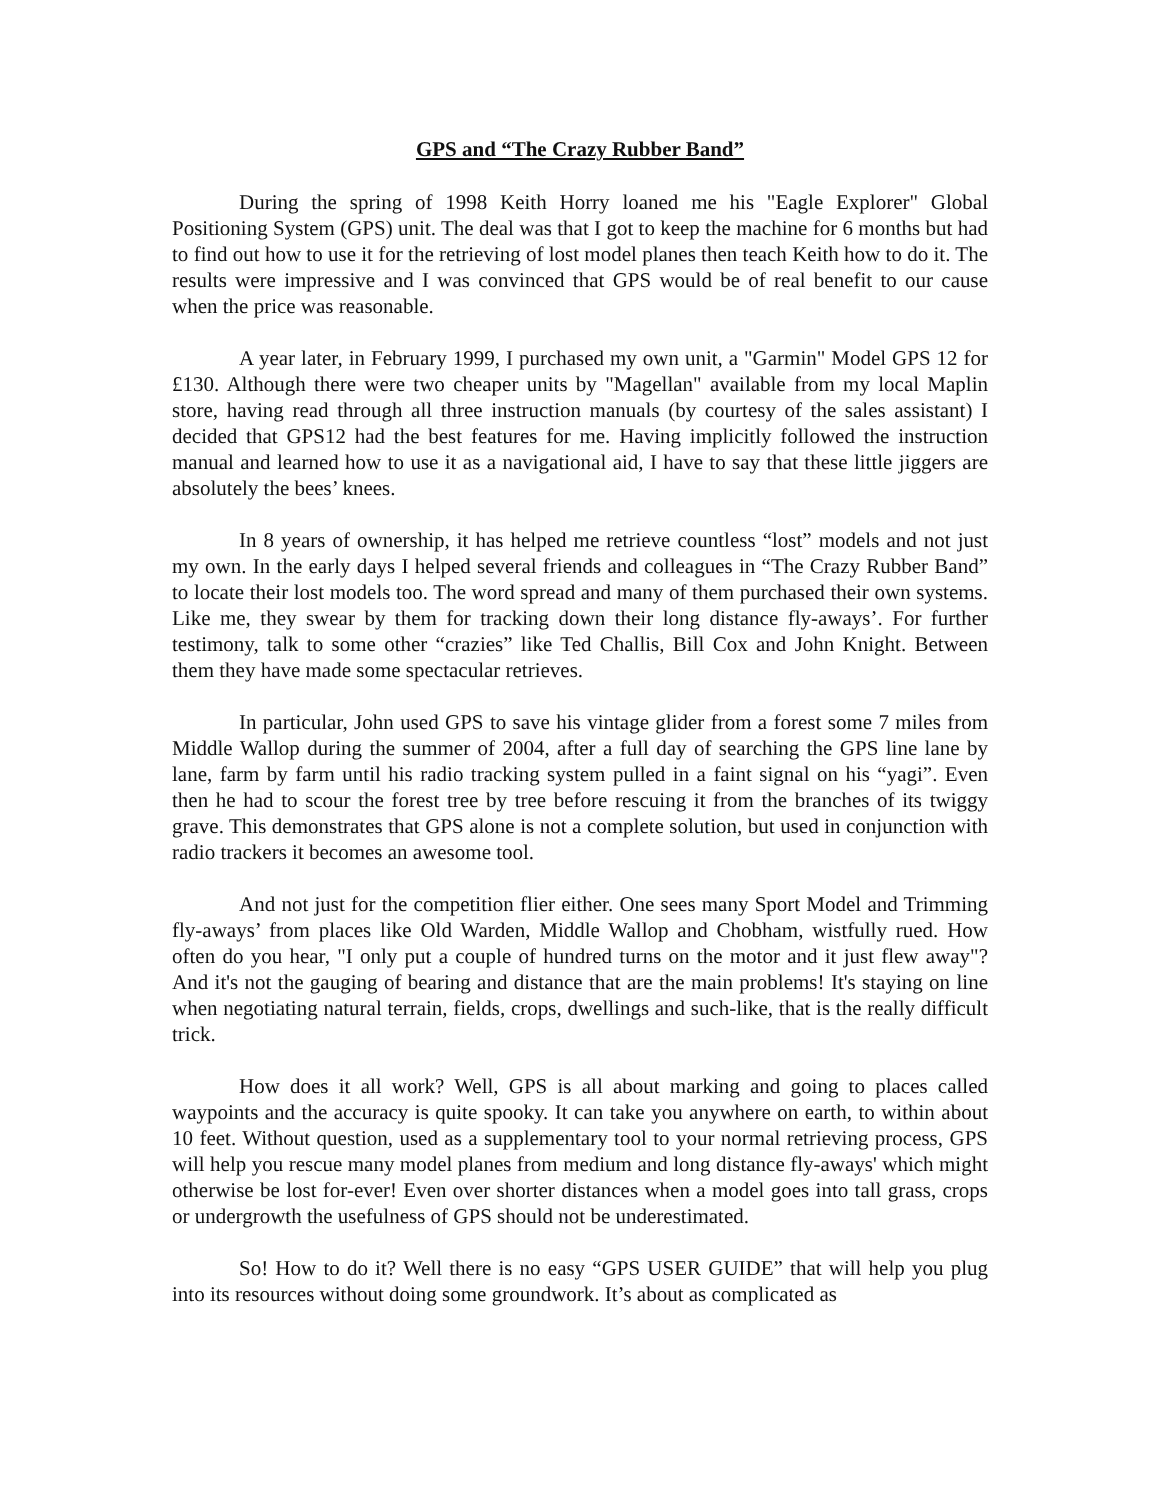GPS and “The Crazy Rubber Band”
During the spring of 1998 Keith Horry loaned me his "Eagle Explorer" Global Positioning System (GPS) unit. The deal was that I got to keep the machine for 6 months but had to find out how to use it for the retrieving of lost model planes then teach Keith how to do it. The results were impressive and I was convinced that GPS would be of real benefit to our cause when the price was reasonable.
A year later, in February 1999, I purchased my own unit, a "Garmin" Model GPS 12 for £130. Although there were two cheaper units by "Magellan" available from my local Maplin store, having read through all three instruction manuals (by courtesy of the sales assistant) I decided that GPS12 had the best features for me. Having implicitly followed the instruction manual and learned how to use it as a navigational aid, I have to say that these little jiggers are absolutely the bees’ knees.
In 8 years of ownership, it has helped me retrieve countless “lost” models and not just my own. In the early days I helped several friends and colleagues in “The Crazy Rubber Band” to locate their lost models too. The word spread and many of them purchased their own systems. Like me, they swear by them for tracking down their long distance fly-aways’. For further testimony, talk to some other “crazies” like Ted Challis, Bill Cox and John Knight. Between them they have made some spectacular retrieves.
In particular, John used GPS to save his vintage glider from a forest some 7 miles from Middle Wallop during the summer of 2004, after a full day of searching the GPS line lane by lane, farm by farm until his radio tracking system pulled in a faint signal on his “yagi”. Even then he had to scour the forest tree by tree before rescuing it from the branches of its twiggy grave. This demonstrates that GPS alone is not a complete solution, but used in conjunction with radio trackers it becomes an awesome tool.
And not just for the competition flier either. One sees many Sport Model and Trimming fly-aways’ from places like Old Warden, Middle Wallop and Chobham, wistfully rued. How often do you hear, "I only put a couple of hundred turns on the motor and it just flew away"? And it's not the gauging of bearing and distance that are the main problems! It's staying on line when negotiating natural terrain, fields, crops, dwellings and such-like, that is the really difficult trick.
How does it all work? Well, GPS is all about marking and going to places called waypoints and the accuracy is quite spooky. It can take you anywhere on earth, to within about 10 feet. Without question, used as a supplementary tool to your normal retrieving process, GPS will help you rescue many model planes from medium and long distance fly-aways' which might otherwise be lost for-ever! Even over shorter distances when a model goes into tall grass, crops or undergrowth the usefulness of GPS should not be underestimated.
So! How to do it? Well there is no easy “GPS USER GUIDE” that will help you plug into its resources without doing some groundwork. It’s about as complicated as